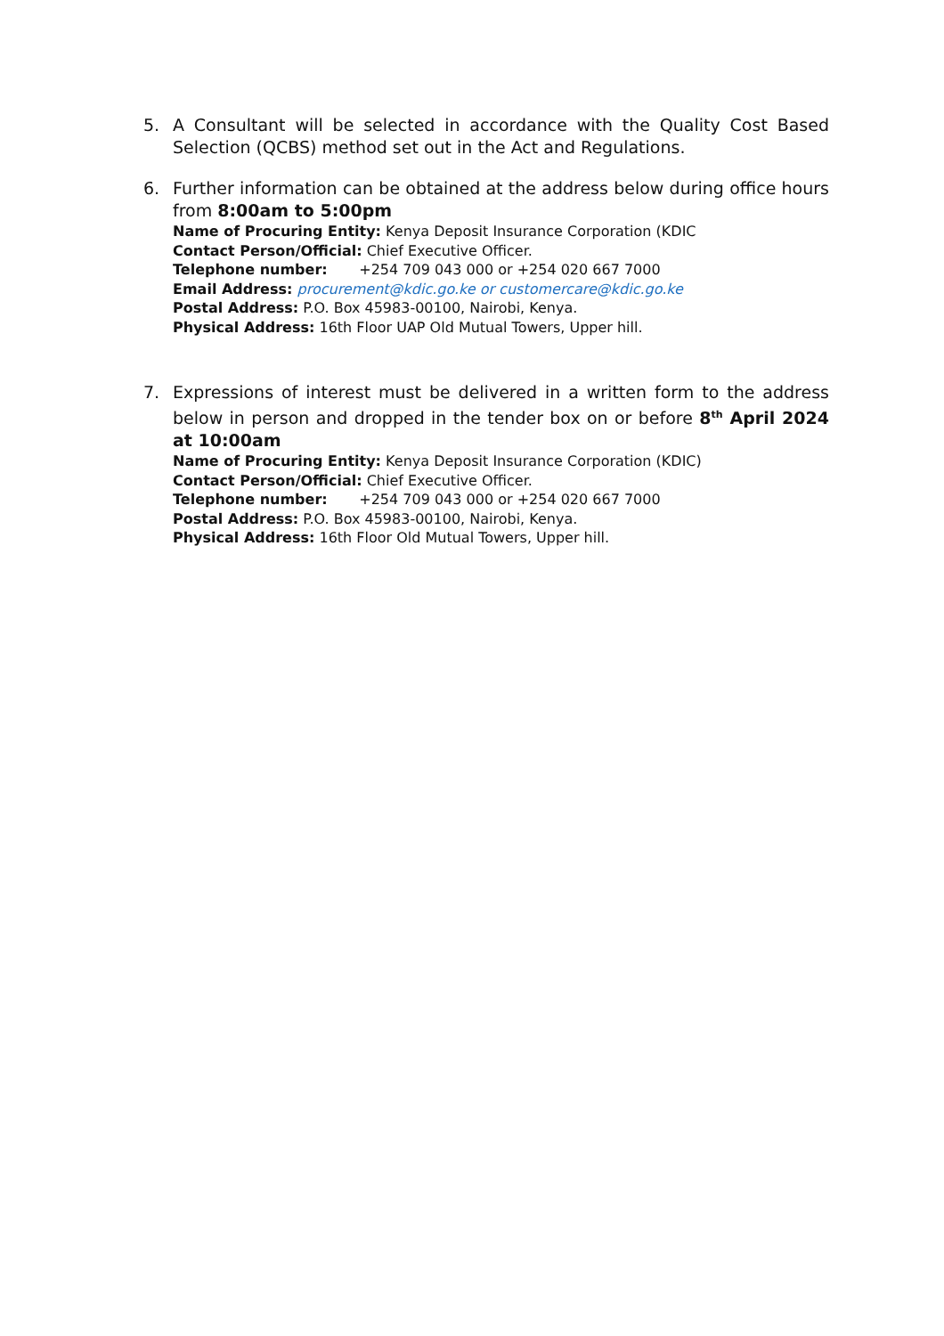5. A Consultant will be selected in accordance with the Quality Cost Based Selection (QCBS) method set out in the Act and Regulations.
6. Further information can be obtained at the address below during office hours from 8:00am to 5:00pm
Name of Procuring Entity: Kenya Deposit Insurance Corporation (KDIC
Contact Person/Official: Chief Executive Officer.
Telephone number: +254 709 043 000 or +254 020 667 7000
Email Address: procurement@kdic.go.ke or customercare@kdic.go.ke
Postal Address: P.O. Box 45983-00100, Nairobi, Kenya.
Physical Address: 16th Floor UAP Old Mutual Towers, Upper hill.
7. Expressions of interest must be delivered in a written form to the address below in person and dropped in the tender box on or before 8<sup>th</sup> April 2024 at 10:00am
Name of Procuring Entity: Kenya Deposit Insurance Corporation (KDIC)
Contact Person/Official: Chief Executive Officer.
Telephone number: +254 709 043 000 or +254 020 667 7000
Postal Address: P.O. Box 45983-00100, Nairobi, Kenya.
Physical Address: 16th Floor Old Mutual Towers, Upper hill.